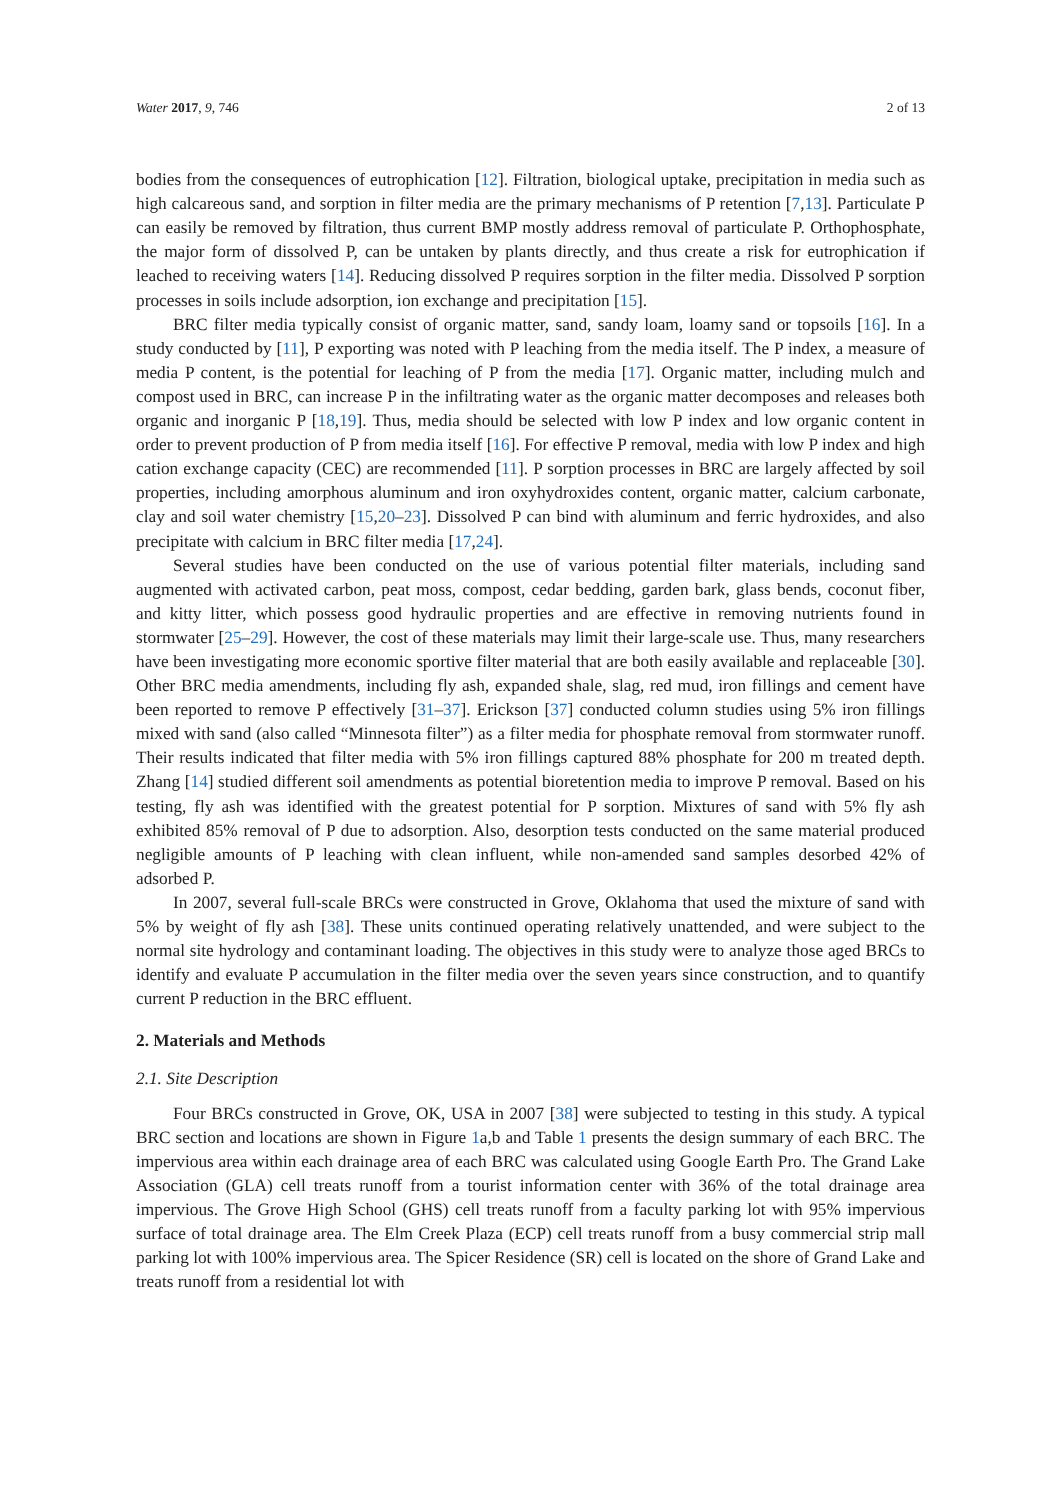Water 2017, 9, 746 2 of 13
bodies from the consequences of eutrophication [12]. Filtration, biological uptake, precipitation in media such as high calcareous sand, and sorption in filter media are the primary mechanisms of P retention [7,13]. Particulate P can easily be removed by filtration, thus current BMP mostly address removal of particulate P. Orthophosphate, the major form of dissolved P, can be untaken by plants directly, and thus create a risk for eutrophication if leached to receiving waters [14]. Reducing dissolved P requires sorption in the filter media. Dissolved P sorption processes in soils include adsorption, ion exchange and precipitation [15].
BRC filter media typically consist of organic matter, sand, sandy loam, loamy sand or topsoils [16]. In a study conducted by [11], P exporting was noted with P leaching from the media itself. The P index, a measure of media P content, is the potential for leaching of P from the media [17]. Organic matter, including mulch and compost used in BRC, can increase P in the infiltrating water as the organic matter decomposes and releases both organic and inorganic P [18,19]. Thus, media should be selected with low P index and low organic content in order to prevent production of P from media itself [16]. For effective P removal, media with low P index and high cation exchange capacity (CEC) are recommended [11]. P sorption processes in BRC are largely affected by soil properties, including amorphous aluminum and iron oxyhydroxides content, organic matter, calcium carbonate, clay and soil water chemistry [15,20–23]. Dissolved P can bind with aluminum and ferric hydroxides, and also precipitate with calcium in BRC filter media [17,24].
Several studies have been conducted on the use of various potential filter materials, including sand augmented with activated carbon, peat moss, compost, cedar bedding, garden bark, glass bends, coconut fiber, and kitty litter, which possess good hydraulic properties and are effective in removing nutrients found in stormwater [25–29]. However, the cost of these materials may limit their large-scale use. Thus, many researchers have been investigating more economic sportive filter material that are both easily available and replaceable [30]. Other BRC media amendments, including fly ash, expanded shale, slag, red mud, iron fillings and cement have been reported to remove P effectively [31–37]. Erickson [37] conducted column studies using 5% iron fillings mixed with sand (also called “Minnesota filter”) as a filter media for phosphate removal from stormwater runoff. Their results indicated that filter media with 5% iron fillings captured 88% phosphate for 200 m treated depth. Zhang [14] studied different soil amendments as potential bioretention media to improve P removal. Based on his testing, fly ash was identified with the greatest potential for P sorption. Mixtures of sand with 5% fly ash exhibited 85% removal of P due to adsorption. Also, desorption tests conducted on the same material produced negligible amounts of P leaching with clean influent, while non-amended sand samples desorbed 42% of adsorbed P.
In 2007, several full-scale BRCs were constructed in Grove, Oklahoma that used the mixture of sand with 5% by weight of fly ash [38]. These units continued operating relatively unattended, and were subject to the normal site hydrology and contaminant loading. The objectives in this study were to analyze those aged BRCs to identify and evaluate P accumulation in the filter media over the seven years since construction, and to quantify current P reduction in the BRC effluent.
2. Materials and Methods
2.1. Site Description
Four BRCs constructed in Grove, OK, USA in 2007 [38] were subjected to testing in this study. A typical BRC section and locations are shown in Figure 1a,b and Table 1 presents the design summary of each BRC. The impervious area within each drainage area of each BRC was calculated using Google Earth Pro. The Grand Lake Association (GLA) cell treats runoff from a tourist information center with 36% of the total drainage area impervious. The Grove High School (GHS) cell treats runoff from a faculty parking lot with 95% impervious surface of total drainage area. The Elm Creek Plaza (ECP) cell treats runoff from a busy commercial strip mall parking lot with 100% impervious area. The Spicer Residence (SR) cell is located on the shore of Grand Lake and treats runoff from a residential lot with